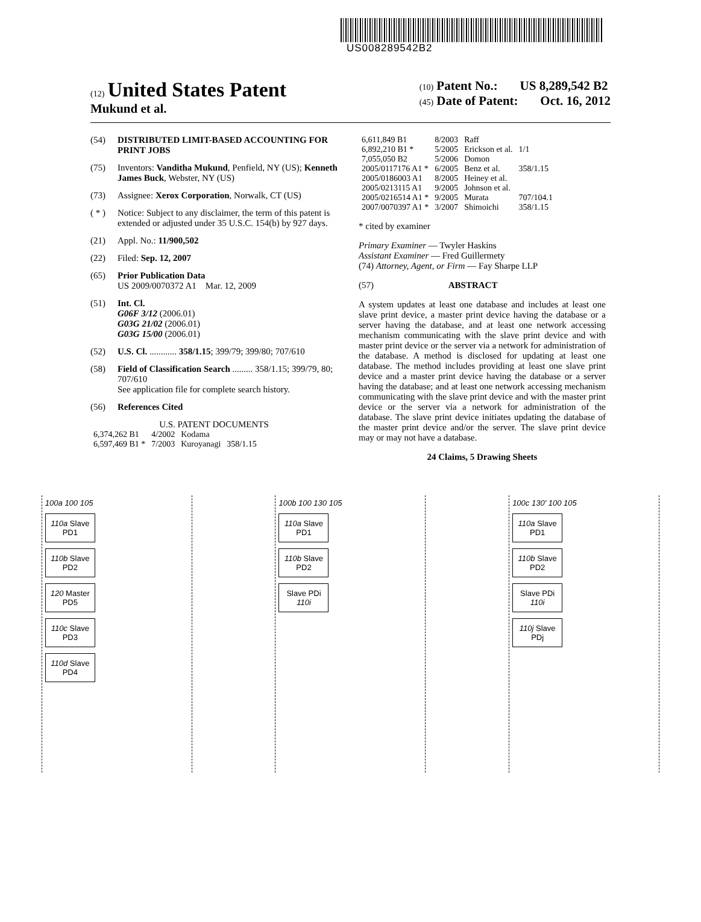US008289542B2
(12) United States Patent
Mukund et al.
(10) Patent No.: US 8,289,542 B2
(45) Date of Patent: Oct. 16, 2012
(54) DISTRIBUTED LIMIT-BASED ACCOUNTING FOR PRINT JOBS
(75) Inventors: Vanditha Mukund, Penfield, NY (US); Kenneth James Buck, Webster, NY (US)
(73) Assignee: Xerox Corporation, Norwalk, CT (US)
( * ) Notice: Subject to any disclaimer, the term of this patent is extended or adjusted under 35 U.S.C. 154(b) by 927 days.
(21) Appl. No.: 11/900,502
(22) Filed: Sep. 12, 2007
(65) Prior Publication Data
US 2009/0070372 A1 Mar. 12, 2009
(51) Int. Cl.
G06F 3/12 (2006.01)
G03G 21/02 (2006.01)
G03G 15/00 (2006.01)
(52) U.S. Cl. ............ 358/1.15; 399/79; 399/80; 707/610
(58) Field of Classification Search ......... 358/1.15; 399/79, 80; 707/610
See application file for complete search history.
(56) References Cited
U.S. PATENT DOCUMENTS
| 6,374,262 B1 | 4/2002 | Kodama | |
| 6,597,469 B1 * | 7/2003 | Kuroyanagi | 358/1.15 |
| 6,611,849 B1 | 8/2003 | Raff | |
| 6,892,210 B1 * | 5/2005 | Erickson et al. | 1/1 |
| 7,055,050 B2 | 5/2006 | Domon | |
| 2005/0117176 A1 * | 6/2005 | Benz et al. | 358/1.15 |
| 2005/0186003 A1 | 8/2005 | Heiney et al. | |
| 2005/0213115 A1 | 9/2005 | Johnson et al. | |
| 2005/0216514 A1 * | 9/2005 | Murata | 707/104.1 |
| 2007/0070397 A1 * | 3/2007 | Shimoichi | 358/1.15 |
* cited by examiner
Primary Examiner — Twyler Haskins
Assistant Examiner — Fred Guillermety
(74) Attorney, Agent, or Firm — Fay Sharpe LLP
(57) ABSTRACT
A system updates at least one database and includes at least one slave print device, a master print device having the database or a server having the database, and at least one network accessing mechanism communicating with the slave print device and with master print device or the server via a network for administration of the database. A method is disclosed for updating at least one database. The method includes providing at least one slave print device and a master print device having the database or a server having the database; and at least one network accessing mechanism communicating with the slave print device and with the master print device or the server via a network for administration of the database. The slave print device initiates updating the database of the master print device and/or the server. The slave print device may or may not have a database.
24 Claims, 5 Drawing Sheets
100a 100 105
110a Slave PD1
110b Slave PD2
120 Master PD5
110c Slave PD3
110d Slave PD4
100b 100 130 105
110a Slave PD1
110b Slave PD2
Slave PDi 110i
100c 130' 100 105
110a Slave PD1
110b Slave PD2
Slave PDi 110i
110j Slave PDj